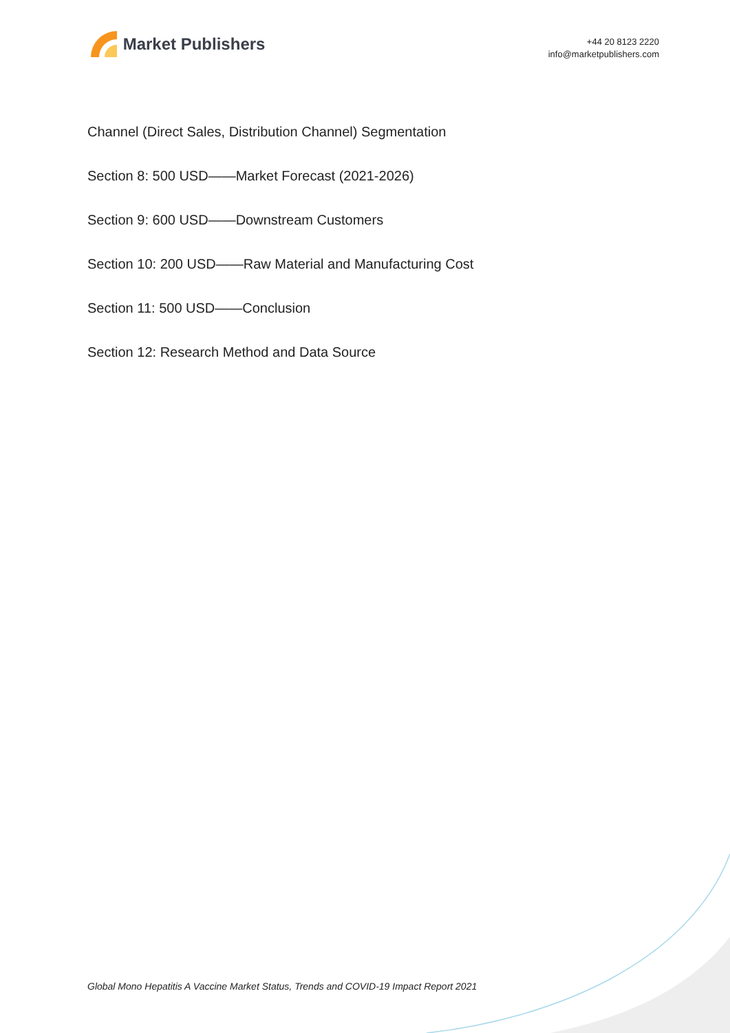Market Publishers
+44 20 8123 2220
info@marketpublishers.com
Channel (Direct Sales, Distribution Channel) Segmentation
Section 8: 500 USD——Market Forecast (2021-2026)
Section 9: 600 USD——Downstream Customers
Section 10: 200 USD——Raw Material and Manufacturing Cost
Section 11: 500 USD——Conclusion
Section 12: Research Method and Data Source
Global Mono Hepatitis A Vaccine Market Status, Trends and COVID-19 Impact Report 2021